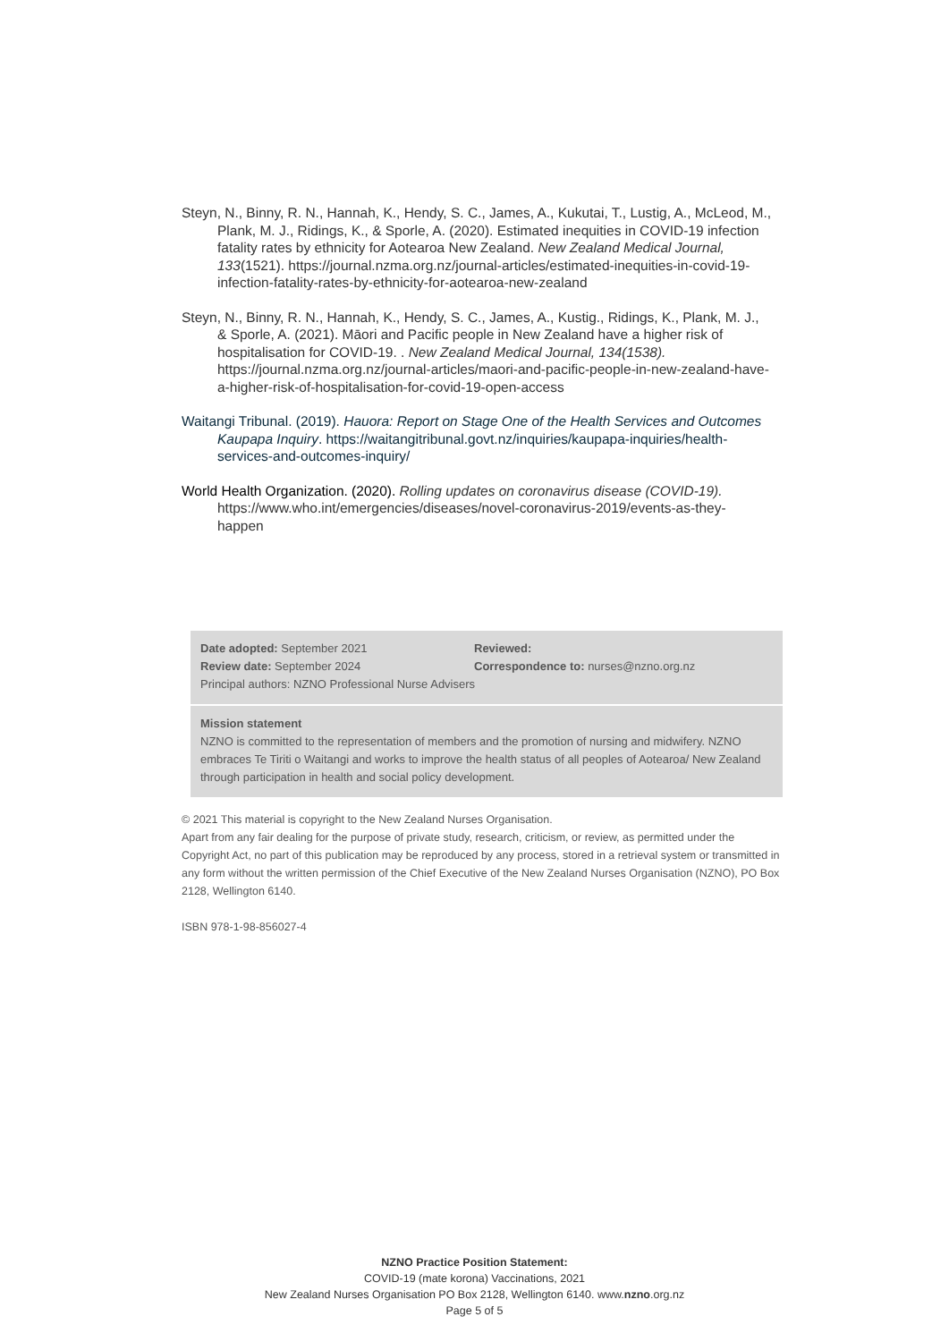Steyn, N., Binny, R. N., Hannah, K., Hendy, S. C., James, A., Kukutai, T., Lustig, A., McLeod, M., Plank, M. J., Ridings, K., & Sporle, A. (2020). Estimated inequities in COVID-19 infection fatality rates by ethnicity for Aotearoa New Zealand. New Zealand Medical Journal, 133(1521). https://journal.nzma.org.nz/journal-articles/estimated-inequities-in-covid-19-infection-fatality-rates-by-ethnicity-for-aotearoa-new-zealand
Steyn, N., Binny, R. N., Hannah, K., Hendy, S. C., James, A., Kustig., Ridings, K., Plank, M. J., & Sporle, A. (2021). Māori and Pacific people in New Zealand have a higher risk of hospitalisation for COVID-19. . New Zealand Medical Journal, 134(1538). https://journal.nzma.org.nz/journal-articles/maori-and-pacific-people-in-new-zealand-have-a-higher-risk-of-hospitalisation-for-covid-19-open-access
Waitangi Tribunal. (2019). Hauora: Report on Stage One of the Health Services and Outcomes Kaupapa Inquiry. https://waitangitribunal.govt.nz/inquiries/kaupapa-inquiries/health-services-and-outcomes-inquiry/
World Health Organization. (2020). Rolling updates on coronavirus disease (COVID-19). https://www.who.int/emergencies/diseases/novel-coronavirus-2019/events-as-they-happen
Date adopted: September 2021 Reviewed:
Review date: September 2024 Correspondence to: nurses@nzno.org.nz
Principal authors: NZNO Professional Nurse Advisers
Mission statement
NZNO is committed to the representation of members and the promotion of nursing and midwifery. NZNO embraces Te Tiriti o Waitangi and works to improve the health status of all peoples of Aotearoa/ New Zealand through participation in health and social policy development.
© 2021 This material is copyright to the New Zealand Nurses Organisation.
Apart from any fair dealing for the purpose of private study, research, criticism, or review, as permitted under the Copyright Act, no part of this publication may be reproduced by any process, stored in a retrieval system or transmitted in any form without the written permission of the Chief Executive of the New Zealand Nurses Organisation (NZNO), PO Box 2128, Wellington 6140.
ISBN 978-1-98-856027-4
NZNO Practice Position Statement:
COVID-19 (mate korona) Vaccinations, 2021
New Zealand Nurses Organisation PO Box 2128, Wellington 6140. www.nzno.org.nz
Page 5 of 5